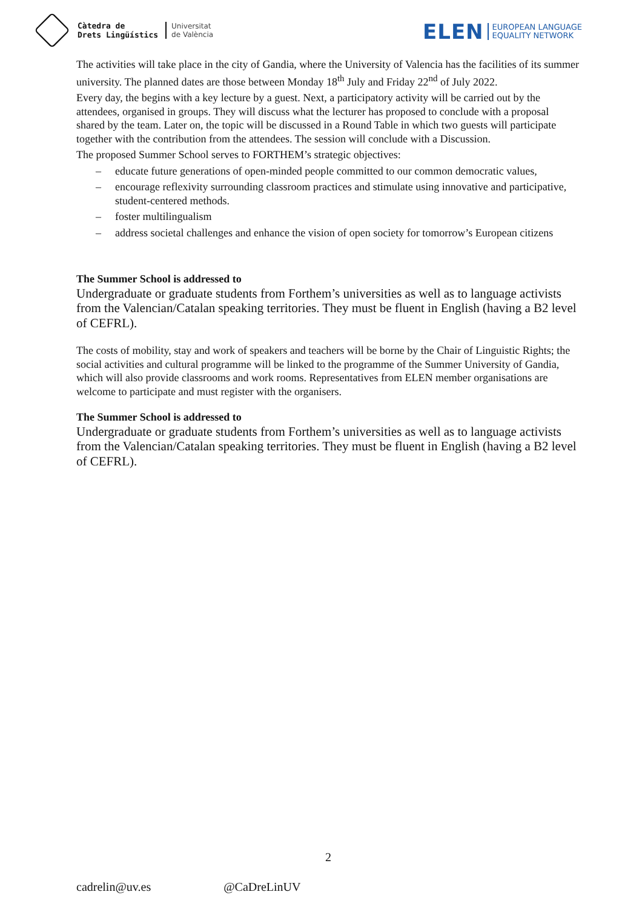Càtedra de
Drets Lingüístics
Universitat
de València
ELEN
EUROPEAN LANGUAGE
EQUALITY NETWORK
The activities will take place in the city of Gandia, where the University of Valencia has the facilities of its summer university. The planned dates are those between Monday 18<sup>th</sup> July and Friday 22<sup>nd</sup> of July 2022.
Every day, the begins with a key lecture by a guest. Next, a participatory activity will be carried out by the attendees, organised in groups. They will discuss what the lecturer has proposed to conclude with a proposal shared by the team. Later on, the topic will be discussed in a Round Table in which two guests will participate together with the contribution from the attendees. The session will conclude with a Discussion.
The proposed Summer School serves to FORTHEM’s strategic objectives:
– educate future generations of open-minded people committed to our common democratic values,
– encourage reflexivity surrounding classroom practices and stimulate using innovative and participative, student-centered methods.
– foster multilingualism
– address societal challenges and enhance the vision of open society for tomorrow’s European citizens
The Summer School is addressed to
Undergraduate or graduate students from Forthem’s universities as well as to language activists from the Valencian/Catalan speaking territories. They must be fluent in English (having a B2 level of CEFRL).
The costs of mobility, stay and work of speakers and teachers will be borne by the Chair of Linguistic Rights; the social activities and cultural programme will be linked to the programme of the Summer University of Gandia, which will also provide classrooms and work rooms. Representatives from ELEN member organisations are welcome to participate and must register with the organisers.
The Summer School is addressed to
Undergraduate or graduate students from Forthem’s universities as well as to language activists from the Valencian/Catalan speaking territories. They must be fluent in English (having a B2 level of CEFRL).
2
cadrelin@uv.es @CaDreLinUV